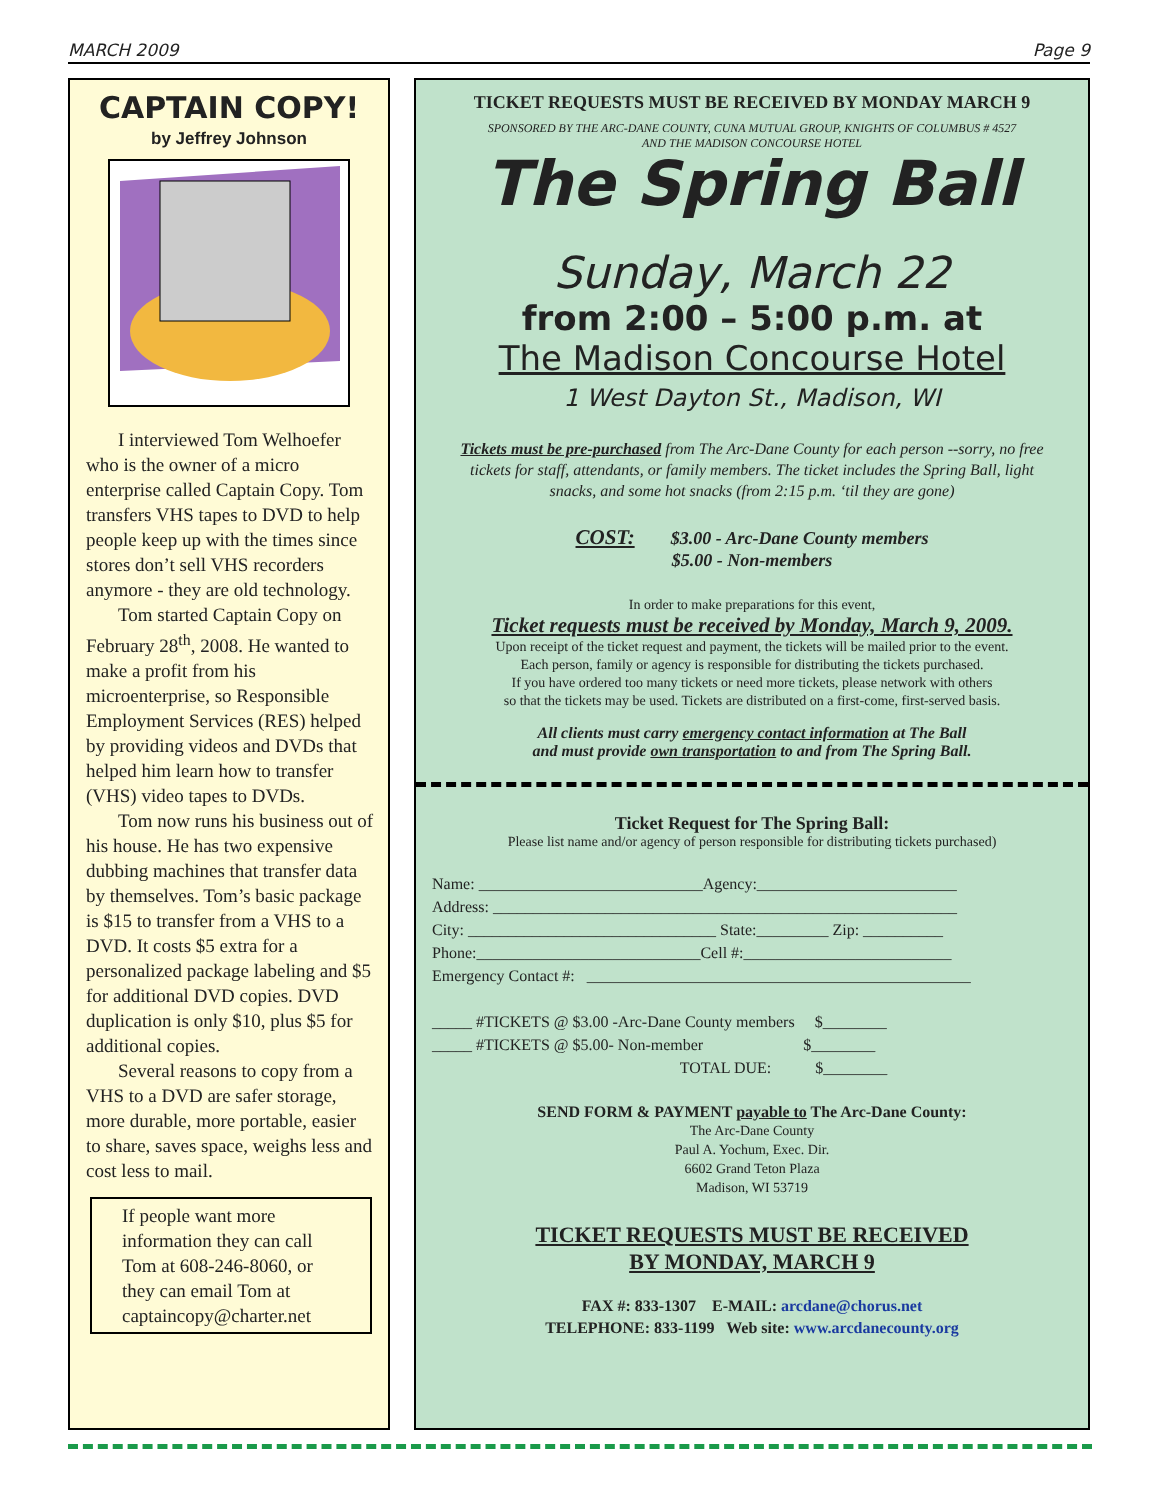MARCH 2009 Page 9
CAPTAIN COPY!
by Jeffrey Johnson
I interviewed Tom Welhoefer who is the owner of a micro enterprise called Captain Copy. Tom transfers VHS tapes to DVD to help people keep up with the times since stores don’t sell VHS recorders anymore - they are old technology.
Tom started Captain Copy on February 28<sup>th</sup>, 2008. He wanted to make a profit from his microenterprise, so Responsible Employment Services (RES) helped by providing videos and DVDs that helped him learn how to transfer (VHS) video tapes to DVDs.
Tom now runs his business out of his house. He has two expensive dubbing machines that transfer data by themselves. Tom’s basic package is $15 to transfer from a VHS to a DVD. It costs $5 extra for a personalized package labeling and $5 for additional DVD copies. DVD duplication is only $10, plus $5 for additional copies.
Several reasons to copy from a VHS to a DVD are safer storage, more durable, more portable, easier to share, saves space, weighs less and cost less to mail.
If people want more information they can call Tom at 608-246-8060, or they can email Tom at captaincopy@charter.net
TICKET REQUESTS MUST BE RECEIVED BY MONDAY MARCH 9
SPONSORED BY THE ARC-DANE COUNTY, CUNA MUTUAL GROUP, KNIGHTS OF COLUMBUS # 4527
AND THE MADISON CONCOURSE HOTEL
The Spring Ball
Sunday, March 22
from 2:00 – 5:00 p.m. at
The Madison Concourse Hotel
1 West Dayton St., Madison, WI
Tickets must be pre-purchased from The Arc-Dane County for each person --sorry, no free tickets for staff, attendants, or family members. The ticket includes the Spring Ball, light snacks, and some hot snacks (from 2:15 p.m. ‘til they are gone)
COST: $3.00 - Arc-Dane County members
$5.00 - Non-members
In order to make preparations for this event,
Ticket requests must be received by Monday, March 9, 2009.
Upon receipt of the ticket request and payment, the tickets will be mailed prior to the event.
Each person, family or agency is responsible for distributing the tickets purchased.
If you have ordered too many tickets or need more tickets, please network with others
so that the tickets may be used. Tickets are distributed on a first-come, first-served basis.
All clients must carry emergency contact information at The Ball
and must provide own transportation to and from The Spring Ball.
Ticket Request for The Spring Ball:
Please list name and/or agency of person responsible for distributing tickets purchased)
Name: ____________________________Agency:_________________________
Address: __________________________________________________________
City: _______________________________ State:_________ Zip: __________
Phone:____________________________Cell #:__________________________
Emergency Contact #: ________________________________________________
_____ #TICKETS @ $3.00 -Arc-Dane County members $________
_____ #TICKETS @ $5.00- Non-member $________
TOTAL DUE: $________
SEND FORM & PAYMENT payable to The Arc-Dane County:
The Arc-Dane County
Paul A. Yochum, Exec. Dir.
6602 Grand Teton Plaza
Madison, WI 53719
TICKET REQUESTS MUST BE RECEIVED
BY MONDAY, MARCH 9
FAX #: 833-1307 E-MAIL: arcdane@chorus.net
TELEPHONE: 833-1199 Web site: www.arcdanecounty.org